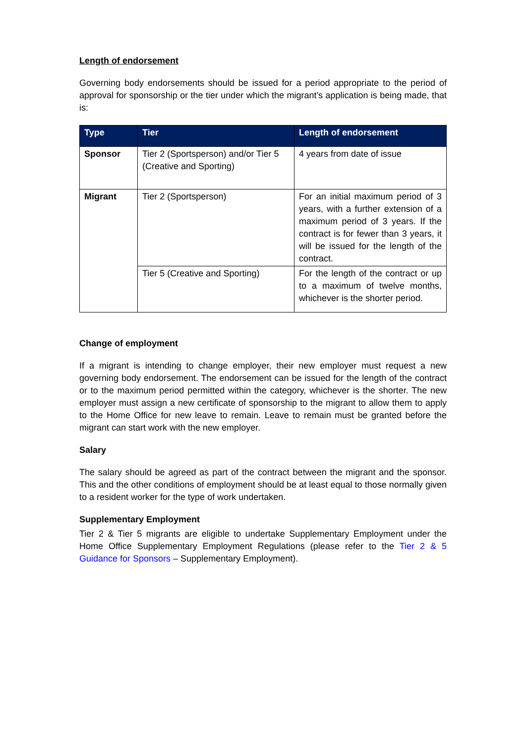Length of endorsement
Governing body endorsements should be issued for a period appropriate to the period of approval for sponsorship or the tier under which the migrant’s application is being made, that is:
| Type | Tier | Length of endorsement |
| --- | --- | --- |
| Sponsor | Tier 2 (Sportsperson) and/or Tier 5 (Creative and Sporting) | 4 years from date of issue |
| Migrant | Tier 2 (Sportsperson) | For an initial maximum period of 3 years, with a further extension of a maximum period of 3 years. If the contract is for fewer than 3 years, it will be issued for the length of the contract. |
| | Tier 5 (Creative and Sporting) | For the length of the contract or up to a maximum of twelve months, whichever is the shorter period. |
Change of employment
If a migrant is intending to change employer, their new employer must request a new governing body endorsement. The endorsement can be issued for the length of the contract or to the maximum period permitted within the category, whichever is the shorter. The new employer must assign a new certificate of sponsorship to the migrant to allow them to apply to the Home Office for new leave to remain. Leave to remain must be granted before the migrant can start work with the new employer.
Salary
The salary should be agreed as part of the contract between the migrant and the sponsor. This and the other conditions of employment should be at least equal to those normally given to a resident worker for the type of work undertaken.
Supplementary Employment
Tier 2 & Tier 5 migrants are eligible to undertake Supplementary Employment under the Home Office Supplementary Employment Regulations (please refer to the Tier 2 & 5 Guidance for Sponsors – Supplementary Employment).